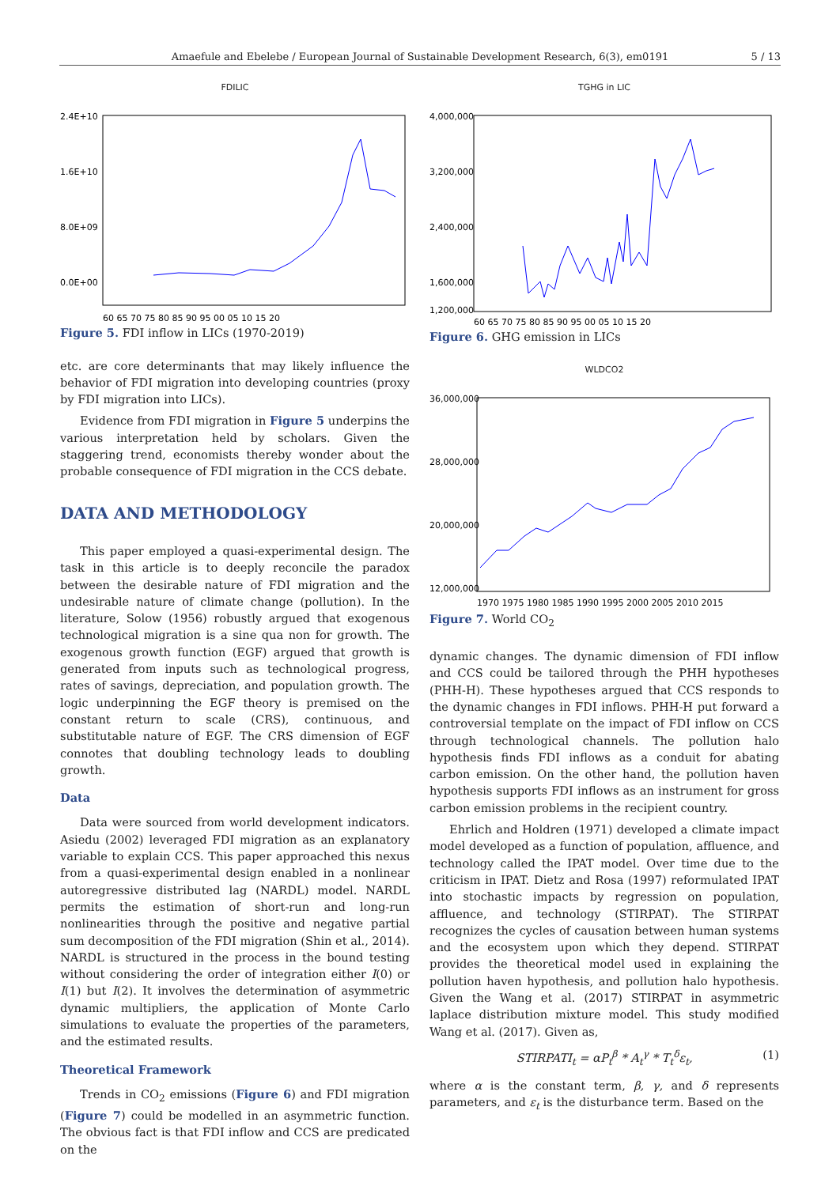Amaefule and Ebelebe / European Journal of Sustainable Development Research, 6(3), em0191 5 / 13
FDILIC
2.4E+10
1.6E+10
8.0E+09
0.0E+00
60 65 70 75 80 85 90 95 00 05 10 15 20
Figure 5. FDI inflow in LICs (1970-2019)
etc. are core determinants that may likely influence the behavior of FDI migration into developing countries (proxy by FDI migration into LICs).
Evidence from FDI migration in Figure 5 underpins the various interpretation held by scholars. Given the staggering trend, economists thereby wonder about the probable consequence of FDI migration in the CCS debate.
DATA AND METHODOLOGY
This paper employed a quasi-experimental design. The task in this article is to deeply reconcile the paradox between the desirable nature of FDI migration and the undesirable nature of climate change (pollution). In the literature, Solow (1956) robustly argued that exogenous technological migration is a sine qua non for growth. The exogenous growth function (EGF) argued that growth is generated from inputs such as technological progress, rates of savings, depreciation, and population growth. The logic underpinning the EGF theory is premised on the constant return to scale (CRS), continuous, and substitutable nature of EGF. The CRS dimension of EGF connotes that doubling technology leads to doubling growth.
Data
Data were sourced from world development indicators. Asiedu (2002) leveraged FDI migration as an explanatory variable to explain CCS. This paper approached this nexus from a quasi-experimental design enabled in a nonlinear autoregressive distributed lag (NARDL) model. NARDL permits the estimation of short-run and long-run nonlinearities through the positive and negative partial sum decomposition of the FDI migration (Shin et al., 2014). NARDL is structured in the process in the bound testing without considering the order of integration either I(0) or I(1) but I(2). It involves the determination of asymmetric dynamic multipliers, the application of Monte Carlo simulations to evaluate the properties of the parameters, and the estimated results.
Theoretical Framework
Trends in CO<sub>2</sub> emissions (Figure 6) and FDI migration (Figure 7) could be modelled in an asymmetric function. The obvious fact is that FDI inflow and CCS are predicated on the
TGHG in LIC
4,000,000
3,200,000
2,400,000
1,600,000
1,200,000
60 65 70 75 80 85 90 95 00 05 10 15 20
Figure 6. GHG emission in LICs
WLDCO2
36,000,000
28,000,000
20,000,000
12,000,000
1970 1975 1980 1985 1990 1995 2000 2005 2010 2015
Figure 7. World CO<sub>2</sub>
dynamic changes. The dynamic dimension of FDI inflow and CCS could be tailored through the PHH hypotheses (PHH-H). These hypotheses argued that CCS responds to the dynamic changes in FDI inflows. PHH-H put forward a controversial template on the impact of FDI inflow on CCS through technological channels. The pollution halo hypothesis finds FDI inflows as a conduit for abating carbon emission. On the other hand, the pollution haven hypothesis supports FDI inflows as an instrument for gross carbon emission problems in the recipient country.
Ehrlich and Holdren (1971) developed a climate impact model developed as a function of population, affluence, and technology called the IPAT model. Over time due to the criticism in IPAT. Dietz and Rosa (1997) reformulated IPAT into stochastic impacts by regression on population, affluence, and technology (STIRPAT). The STIRPAT recognizes the cycles of causation between human systems and the ecosystem upon which they depend. STIRPAT provides the theoretical model used in explaining the pollution haven hypothesis, and pollution halo hypothesis. Given the Wang et al. (2017) STIRPAT in asymmetric laplace distribution mixture model. This study modified Wang et al. (2017). Given as,
STIRPATI<sub>t</sub> = αP<sub>t</sub><sup>β</sup> * A<sub>t</sub><sup>γ</sup> * T<sub>t</sub><sup>δ</sup>ε<sub>t</sub>, (1)
where α is the constant term, β, γ, and δ represents parameters, and ε<sub>t</sub> is the disturbance term. Based on the